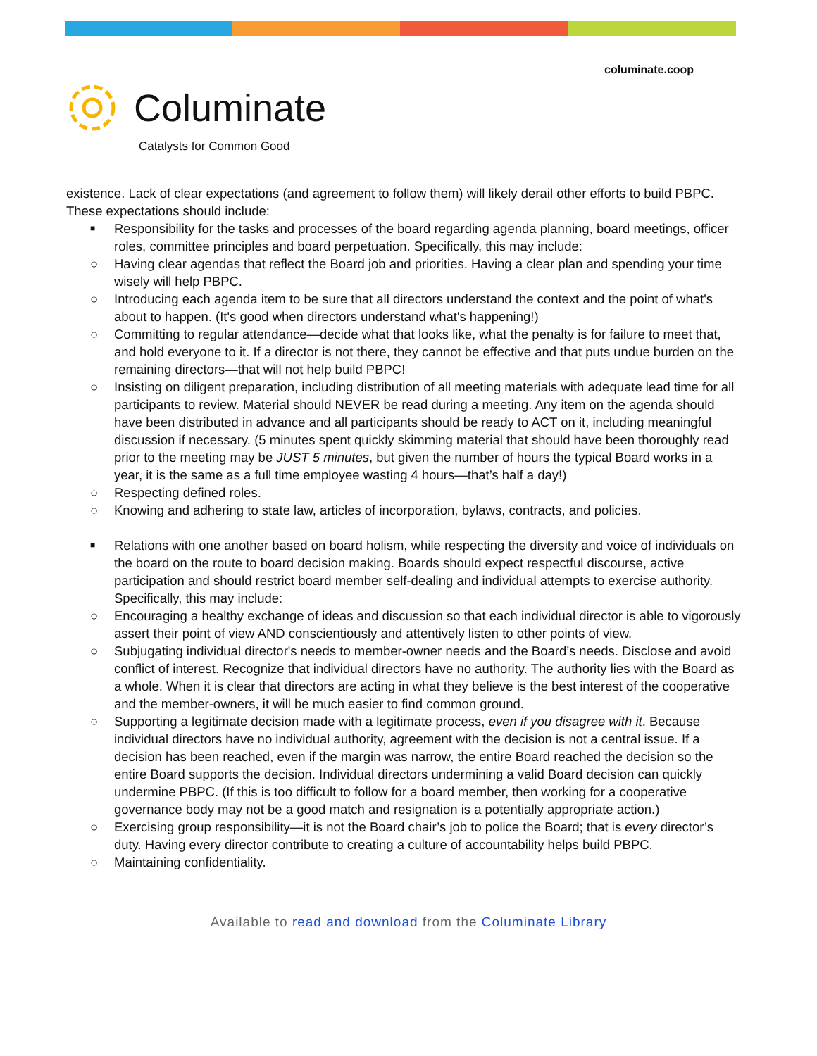columinate.coop
Columinate
Catalysts for Common Good
existence. Lack of clear expectations (and agreement to follow them) will likely derail other efforts to build PBPC. These expectations should include:
■ Responsibility for the tasks and processes of the board regarding agenda planning, board meetings, officer roles, committee principles and board perpetuation. Specifically, this may include:
○ Having clear agendas that reflect the Board job and priorities. Having a clear plan and spending your time wisely will help PBPC.
○ Introducing each agenda item to be sure that all directors understand the context and the point of what's about to happen. (It's good when directors understand what's happening!)
○ Committing to regular attendance—decide what that looks like, what the penalty is for failure to meet that, and hold everyone to it. If a director is not there, they cannot be effective and that puts undue burden on the remaining directors—that will not help build PBPC!
○ Insisting on diligent preparation, including distribution of all meeting materials with adequate lead time for all participants to review. Material should NEVER be read during a meeting. Any item on the agenda should have been distributed in advance and all participants should be ready to ACT on it, including meaningful discussion if necessary. (5 minutes spent quickly skimming material that should have been thoroughly read prior to the meeting may be JUST 5 minutes, but given the number of hours the typical Board works in a year, it is the same as a full time employee wasting 4 hours—that’s half a day!)
○ Respecting defined roles.
○ Knowing and adhering to state law, articles of incorporation, bylaws, contracts, and policies.
■ Relations with one another based on board holism, while respecting the diversity and voice of individuals on the board on the route to board decision making. Boards should expect respectful discourse, active participation and should restrict board member self-dealing and individual attempts to exercise authority. Specifically, this may include:
○ Encouraging a healthy exchange of ideas and discussion so that each individual director is able to vigorously assert their point of view AND conscientiously and attentively listen to other points of view.
○ Subjugating individual director's needs to member-owner needs and the Board’s needs. Disclose and avoid conflict of interest. Recognize that individual directors have no authority. The authority lies with the Board as a whole. When it is clear that directors are acting in what they believe is the best interest of the cooperative and the member-owners, it will be much easier to find common ground.
○ Supporting a legitimate decision made with a legitimate process, even if you disagree with it. Because individual directors have no individual authority, agreement with the decision is not a central issue. If a decision has been reached, even if the margin was narrow, the entire Board reached the decision so the entire Board supports the decision. Individual directors undermining a valid Board decision can quickly undermine PBPC. (If this is too difficult to follow for a board member, then working for a cooperative governance body may not be a good match and resignation is a potentially appropriate action.)
○ Exercising group responsibility—it is not the Board chair’s job to police the Board; that is every director’s duty. Having every director contribute to creating a culture of accountability helps build PBPC.
○ Maintaining confidentiality.
Available to read and download from the Columinate Library